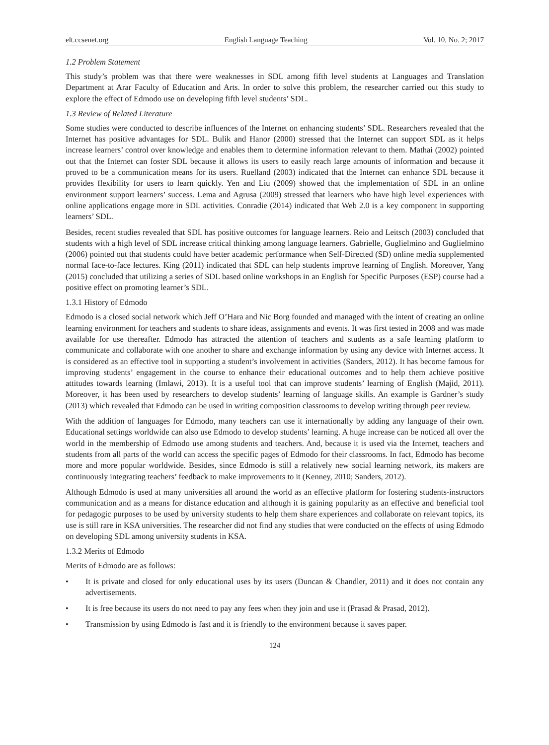elt.ccsenet.org English Language Teaching Vol. 10, No. 2; 2017
1.2 Problem Statement
This study’s problem was that there were weaknesses in SDL among fifth level students at Languages and Translation Department at Arar Faculty of Education and Arts. In order to solve this problem, the researcher carried out this study to explore the effect of Edmodo use on developing fifth level students’ SDL.
1.3 Review of Related Literature
Some studies were conducted to describe influences of the Internet on enhancing students’ SDL. Researchers revealed that the Internet has positive advantages for SDL. Bulik and Hanor (2000) stressed that the Internet can support SDL as it helps increase learners’ control over knowledge and enables them to determine information relevant to them. Mathai (2002) pointed out that the Internet can foster SDL because it allows its users to easily reach large amounts of information and because it proved to be a communication means for its users. Ruelland (2003) indicated that the Internet can enhance SDL because it provides flexibility for users to learn quickly. Yen and Liu (2009) showed that the implementation of SDL in an online environment support learners’ success. Lema and Agrusa (2009) stressed that learners who have high level experiences with online applications engage more in SDL activities. Conradie (2014) indicated that Web 2.0 is a key component in supporting learners’ SDL.
Besides, recent studies revealed that SDL has positive outcomes for language learners. Reio and Leitsch (2003) concluded that students with a high level of SDL increase critical thinking among language learners. Gabrielle, Guglielmino and Guglielmino (2006) pointed out that students could have better academic performance when Self-Directed (SD) online media supplemented normal face-to-face lectures. King (2011) indicated that SDL can help students improve learning of English. Moreover, Yang (2015) concluded that utilizing a series of SDL based online workshops in an English for Specific Purposes (ESP) course had a positive effect on promoting learner’s SDL.
1.3.1 History of Edmodo
Edmodo is a closed social network which Jeff O’Hara and Nic Borg founded and managed with the intent of creating an online learning environment for teachers and students to share ideas, assignments and events. It was first tested in 2008 and was made available for use thereafter. Edmodo has attracted the attention of teachers and students as a safe learning platform to communicate and collaborate with one another to share and exchange information by using any device with Internet access. It is considered as an effective tool in supporting a student’s involvement in activities (Sanders, 2012). It has become famous for improving students’ engagement in the course to enhance their educational outcomes and to help them achieve positive attitudes towards learning (Imlawi, 2013). It is a useful tool that can improve students’ learning of English (Majid, 2011). Moreover, it has been used by researchers to develop students’ learning of language skills. An example is Gardner’s study (2013) which revealed that Edmodo can be used in writing composition classrooms to develop writing through peer review.
With the addition of languages for Edmodo, many teachers can use it internationally by adding any language of their own. Educational settings worldwide can also use Edmodo to develop students’ learning. A huge increase can be noticed all over the world in the membership of Edmodo use among students and teachers. And, because it is used via the Internet, teachers and students from all parts of the world can access the specific pages of Edmodo for their classrooms. In fact, Edmodo has become more and more popular worldwide. Besides, since Edmodo is still a relatively new social learning network, its makers are continuously integrating teachers’ feedback to make improvements to it (Kenney, 2010; Sanders, 2012).
Although Edmodo is used at many universities all around the world as an effective platform for fostering students-instructors communication and as a means for distance education and although it is gaining popularity as an effective and beneficial tool for pedagogic purposes to be used by university students to help them share experiences and collaborate on relevant topics, its use is still rare in KSA universities. The researcher did not find any studies that were conducted on the effects of using Edmodo on developing SDL among university students in KSA.
1.3.2 Merits of Edmodo
Merits of Edmodo are as follows:
• It is private and closed for only educational uses by its users (Duncan & Chandler, 2011) and it does not contain any advertisements.
• It is free because its users do not need to pay any fees when they join and use it (Prasad & Prasad, 2012).
• Transmission by using Edmodo is fast and it is friendly to the environment because it saves paper.
124